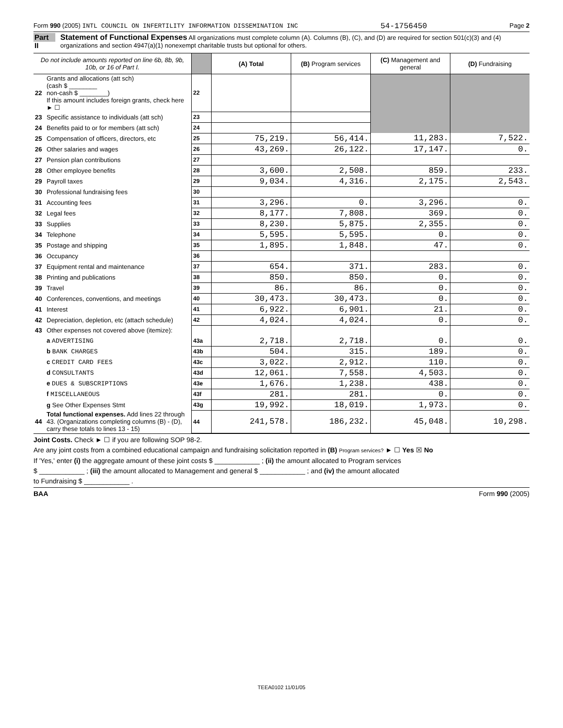Form 990 (2005) INTL COUNCIL ON INFERTILITY INFORMATION DISSEMINATION INC 54-1756450 Page 2
Part II
Statement of Functional Expenses All organizations must complete column (A). Columns (B), (C), and (D) are required for section 501(c)(3) and (4) organizations and section 4947(a)(1) nonexempt charitable trusts but optional for others.
| Do not include amounts reported on line 6b, 8b, 9b, 10b, or 16 of Part I. | | | (A) Total | (B) Program services | (C) Management and general | (D) Fundraising |
| --- | --- | --- | --- | --- | --- | --- |
| 22 | Grants and allocations (att sch) (cash $ ________ non-cash $ ________) If this amount includes foreign grants, check here ► ☐ | 22 | | | | |
| 23 | Specific assistance to individuals (att sch) | 23 | | | | |
| 24 | Benefits paid to or for members (att sch) | 24 | | | | |
| 25 | Compensation of officers, directors, etc | 25 | 75,219. | 56,414. | 11,283. | 7,522. |
| 26 | Other salaries and wages | 26 | 43,269. | 26,122. | 17,147. | 0. |
| 27 | Pension plan contributions | 27 | | | | |
| 28 | Other employee benefits | 28 | 3,600. | 2,508. | 859. | 233. |
| 29 | Payroll taxes | 29 | 9,034. | 4,316. | 2,175. | 2,543. |
| 30 | Professional fundraising fees | 30 | | | | |
| 31 | Accounting fees | 31 | 3,296. | 0. | 3,296. | 0. |
| 32 | Legal fees | 32 | 8,177. | 7,808. | 369. | 0. |
| 33 | Supplies | 33 | 8,230. | 5,875. | 2,355. | 0. |
| 34 | Telephone | 34 | 5,595. | 5,595. | 0. | 0. |
| 35 | Postage and shipping | 35 | 1,895. | 1,848. | 47. | 0. |
| 36 | Occupancy | 36 | | | | |
| 37 | Equipment rental and maintenance | 37 | 654. | 371. | 283. | 0. |
| 38 | Printing and publications | 38 | 850. | 850. | 0. | 0. |
| 39 | Travel | 39 | 86. | 86. | 0. | 0. |
| 40 | Conferences, conventions, and meetings | 40 | 30,473. | 30,473. | 0. | 0. |
| 41 | Interest | 41 | 6,922. | 6,901. | 21. | 0. |
| 42 | Depreciation, depletion, etc (attach schedule) | 42 | 4,024. | 4,024. | 0. | 0. |
| 43 | Other expenses not covered above (itemize): | | | | | |
| | a ADVERTISING | 43a | 2,718. | 2,718. | 0. | 0. |
| | b BANK CHARGES | 43b | 504. | 315. | 189. | 0. |
| | c CREDIT CARD FEES | 43c | 3,022. | 2,912. | 110. | 0. |
| | d CONSULTANTS | 43d | 12,061. | 7,558. | 4,503. | 0. |
| | e DUES & SUBSCRIPTIONS | 43e | 1,676. | 1,238. | 438. | 0. |
| | f MISCELLANEOUS | 43f | 281. | 281. | 0. | 0. |
| | g See Other Expenses Stmt | 43g | 19,992. | 18,019. | 1,973. | 0. |
| 44 | Total functional expenses. Add lines 22 through 43. (Organizations completing columns (B) - (D), carry these totals to lines 13 - 15) | 44 | 241,578. | 186,232. | 45,048. | 10,298. |
Joint Costs. Check ► ☐ if you are following SOP 98-2.
Are any joint costs from a combined educational campaign and fundraising solicitation reported in (B) Program services? ► ☐ Yes ☒ No
If 'Yes,' enter (i) the aggregate amount of these joint costs $ ____________ ; (ii) the amount allocated to Program services
$ ____________ ; (iii) the amount allocated to Management and general $ ____________ ; and (iv) the amount allocated
to Fundraising $ ____________ .
BAA Form 990 (2005)
TEEA0102 11/01/05